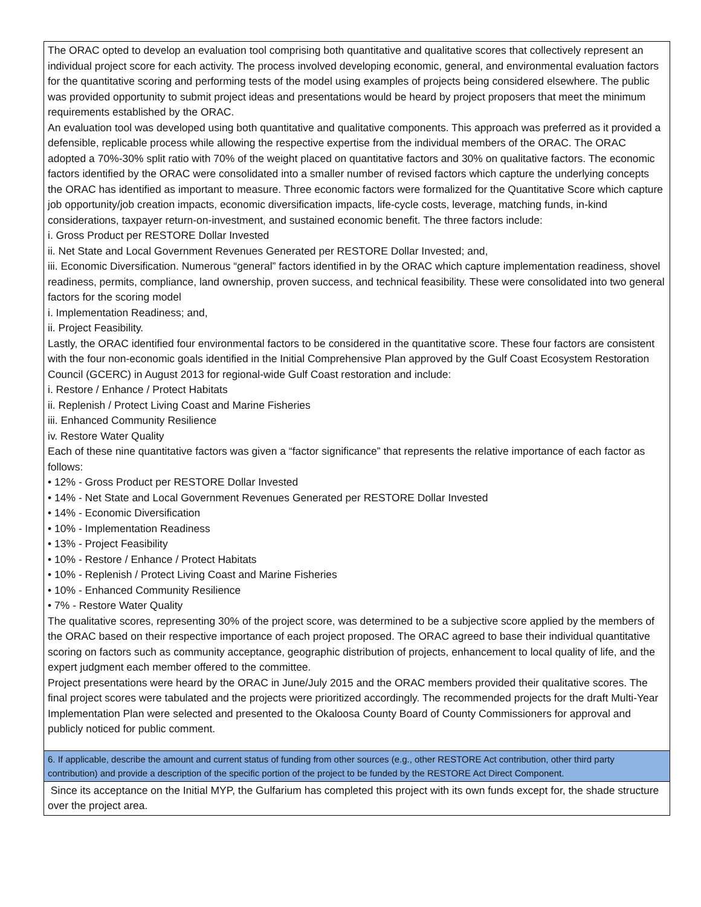| The ORAC opted to develop an evaluation tool comprising both quantitative and qualitative scores that collectively represent an individual project score for each activity. The process involved developing economic, general, and environmental evaluation factors for the quantitative scoring and performing tests of the model using examples of projects being considered elsewhere. The public was provided opportunity to submit project ideas and presentations would be heard by project proposers that meet the minimum requirements established by the ORAC. An evaluation tool was developed using both quantitative and qualitative components. This approach was preferred as it provided a defensible, replicable process while allowing the respective expertise from the individual members of the ORAC. The ORAC adopted a 70%-30% split ratio with 70% of the weight placed on quantitative factors and 30% on qualitative factors. The economic factors identified by the ORAC were consolidated into a smaller number of revised factors which capture the underlying concepts the ORAC has identified as important to measure. Three economic factors were formalized for the Quantitative Score which capture job opportunity/job creation impacts, economic diversification impacts, life-cycle costs, leverage, matching funds, in-kind considerations, taxpayer return-on-investment, and sustained economic benefit. The three factors include: i. Gross Product per RESTORE Dollar Invested ii. Net State and Local Government Revenues Generated per RESTORE Dollar Invested; and, iii. Economic Diversification. Numerous “general” factors identified in by the ORAC which capture implementation readiness, shovel readiness, permits, compliance, land ownership, proven success, and technical feasibility. These were consolidated into two general factors for the scoring model i. Implementation Readiness; and, ii. Project Feasibility. Lastly, the ORAC identified four environmental factors to be considered in the quantitative score. These four factors are consistent with the four non-economic goals identified in the Initial Comprehensive Plan approved by the Gulf Coast Ecosystem Restoration Council (GCERC) in August 2013 for regional-wide Gulf Coast restoration and include: i. Restore / Enhance / Protect Habitats ii. Replenish / Protect Living Coast and Marine Fisheries iii. Enhanced Community Resilience iv. Restore Water Quality Each of these nine quantitative factors was given a “factor significance” that represents the relative importance of each factor as follows: • 12% - Gross Product per RESTORE Dollar Invested • 14% - Net State and Local Government Revenues Generated per RESTORE Dollar Invested • 14% - Economic Diversification • 10% - Implementation Readiness • 13% - Project Feasibility • 10% - Restore / Enhance / Protect Habitats • 10% - Replenish / Protect Living Coast and Marine Fisheries • 10% - Enhanced Community Resilience • 7% - Restore Water Quality The qualitative scores, representing 30% of the project score, was determined to be a subjective score applied by the members of the ORAC based on their respective importance of each project proposed. The ORAC agreed to base their individual quantitative scoring on factors such as community acceptance, geographic distribution of projects, enhancement to local quality of life, and the expert judgment each member offered to the committee. Project presentations were heard by the ORAC in June/July 2015 and the ORAC members provided their qualitative scores. The final project scores were tabulated and the projects were prioritized accordingly. The recommended projects for the draft Multi-Year Implementation Plan were selected and presented to the Okaloosa County Board of County Commissioners for approval and publicly noticed for public comment. |
| 6. If applicable, describe the amount and current status of funding from other sources (e.g., other RESTORE Act contribution, other third party contribution) and provide a description of the specific portion of the project to be funded by the RESTORE Act Direct Component. |
| Since its acceptance on the Initial MYP, the Gulfarium has completed this project with its own funds except for, the shade structure over the project area. |